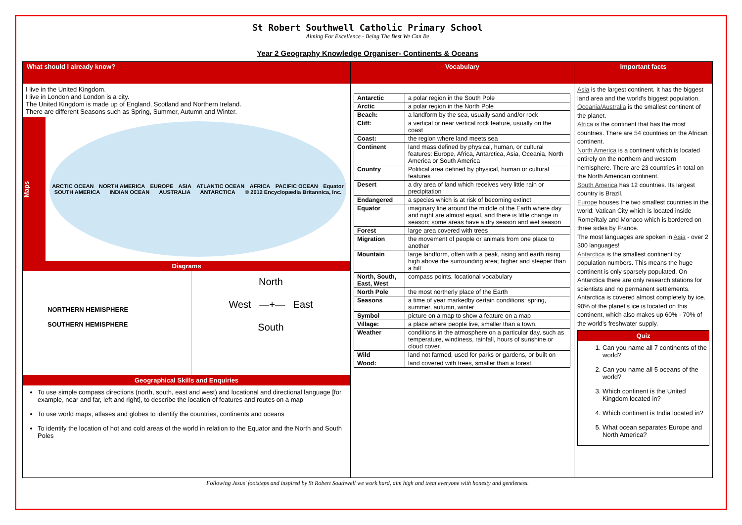St Robert Southwell Catholic Primary School
Aiming For Excellence - Being The Best We Can Be
Year 2 Geography Knowledge Organiser- Continents & Oceans
What should I already know?
I live in the United Kingdom.
I live in London and London is a city.
The United Kingdom is made up of England, Scotland and Northern Ireland.
There are different Seasons such as Spring, Summer, Autumn and Winter.
Maps
ARCTIC OCEAN NORTH AMERICA EUROPE ASIA ATLANTIC OCEAN AFRICA PACIFIC OCEAN Equator SOUTH AMERICA INDIAN OCEAN AUSTRALIA ANTARCTICA © 2012 Encyclopædia Britannica, Inc.
Diagrams
NORTHERN HEMISPHERE
SOUTHERN HEMISPHERE
North
West —+— East
South
Geographical Skills and Enquiries
To use simple compass directions (north, south, east and west) and locational and directional language [for example, near and far, left and right], to describe the location of features and routes on a map
To use world maps, atlases and globes to identify the countries, continents and oceans
To identify the location of hot and cold areas of the world in relation to the Equator and the North and South Poles
Vocabulary
| Antarctic | a polar region in the South Pole |
| Arctic | a polar region in the North Pole |
| Beach: | a landform by the sea, usually sand and/or rock |
| Cliff: | a vertical or near vertical rock feature, usually on the coast |
| Coast: | the region where land meets sea |
| Continent | land mass defined by physical, human, or cultural features: Europe, Africa, Antarctica, Asia, Oceania, North America or South America |
| Country | Political area defined by physical, human or cultural features |
| Desert | a dry area of land which receives very little rain or precipitation |
| Endangered | a species which is at risk of becoming extinct |
| Equator | imaginary line around the middle of the Earth where day and night are almost equal, and there is little change in season; some areas have a dry season and wet season |
| Forest | large area covered with trees |
| Migration | the movement of people or animals from one place to another |
| Mountain | large landform, often with a peak, rising and earth rising high above the surrounding area; higher and steeper than a hill |
| North, South, East, West | compass points, locational vocabulary |
| North Pole | the most northerly place of the Earth |
| Seasons | a time of year markedby certain conditions: spring, summer, autumn, winter |
| Symbol | picture on a map to show a feature on a map |
| Village: | a place where people live, smaller than a town. |
| Weather | conditions in the atmosphere on a particular day, such as temperature, windiness, rainfall, hours of sunshine or cloud cover. |
| Wild | land not farmed, used for parks or gardens, or built on |
| Wood: | land covered with trees, smaller than a forest. |
Important facts
Asia is the largest continent. It has the biggest land area and the world's biggest population.
Oceania/Australia is the smallest continent of the planet.
Africa is the continent that has the most countries. There are 54 countries on the African continent.
North America is a continent which is located entirely on the northern and western hemisphere. There are 23 countries in total on the North American continent.
South America has 12 countries. Its largest country is Brazil.
Europe houses the two smallest countries in the world: Vatican City which is located inside Rome/Italy and Monaco which is bordered on three sides by France.
The most languages are spoken in Asia - over 2 300 languages!
Antarctica is the smallest continent by population numbers. This means the huge continent is only sparsely populated. On Antarctica there are only research stations for scientists and no permanent settlements. Antarctica is covered almost completely by ice. 90% of the planet's ice is located on this continent, which also makes up 60% - 70% of the world's freshwater supply.
Quiz
1. Can you name all 7 continents of the world?
2. Can you name all 5 oceans of the world?
3. Which continent is the United Kingdom located in?
4. Which continent is India located in?
5. What ocean separates Europe and North America?
Following Jesus' footsteps and inspired by St Robert Southwell we work hard, aim high and treat everyone with honesty and gentleness.